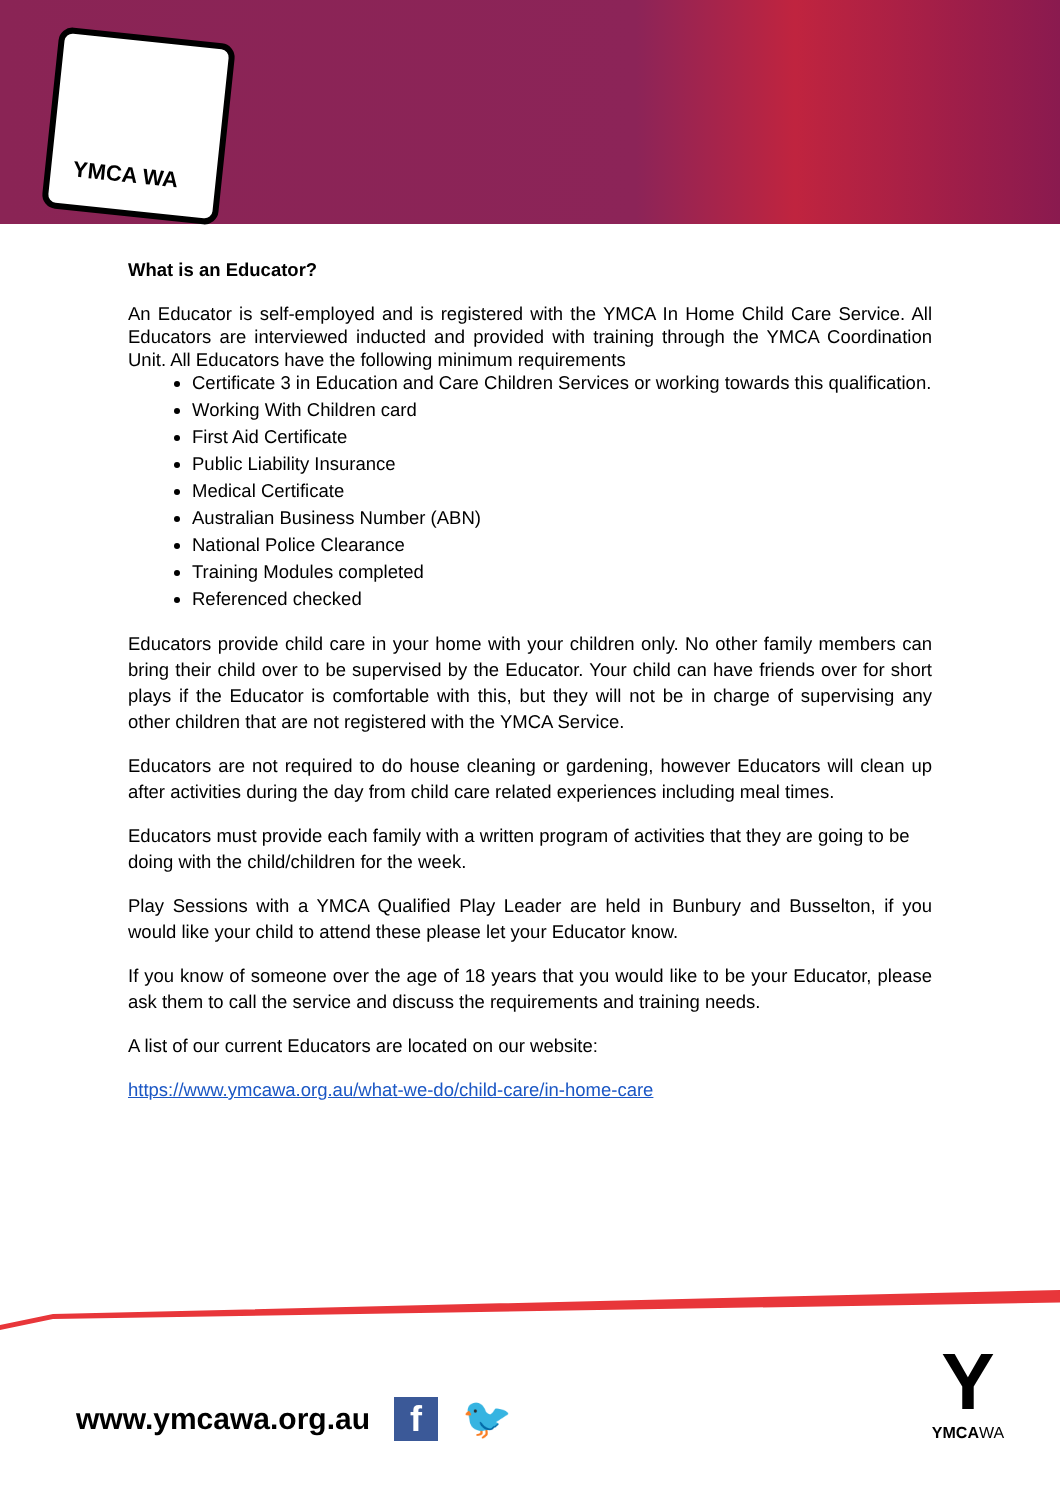YMCA WA
What is an Educator?
An Educator is self-employed and is registered with the YMCA In Home Child Care Service. All Educators are interviewed inducted and provided with training through the YMCA Coordination Unit. All Educators have the following minimum requirements
Certificate 3 in Education and Care Children Services or working towards this qualification.
Working With Children card
First Aid Certificate
Public Liability Insurance
Medical Certificate
Australian Business Number (ABN)
National Police Clearance
Training Modules completed
Referenced checked
Educators provide child care in your home with your children only. No other family members can bring their child over to be supervised by the Educator. Your child can have friends over for short plays if the Educator is comfortable with this, but they will not be in charge of supervising any other children that are not registered with the YMCA Service.
Educators are not required to do house cleaning or gardening, however Educators will clean up after activities during the day from child care related experiences including meal times.
Educators must provide each family with a written program of activities that they are going to be doing with the child/children for the week.
Play Sessions with a YMCA Qualified Play Leader are held in Bunbury and Busselton, if you would like your child to attend these please let your Educator know.
If you know of someone over the age of 18 years that you would like to be your Educator, please ask them to call the service and discuss the requirements and training needs.
A list of our current Educators are located on our website:
https://www.ymcawa.org.au/what-we-do/child-care/in-home-care
www.ymcawa.org.au f 🐦
Y
YMCAWA